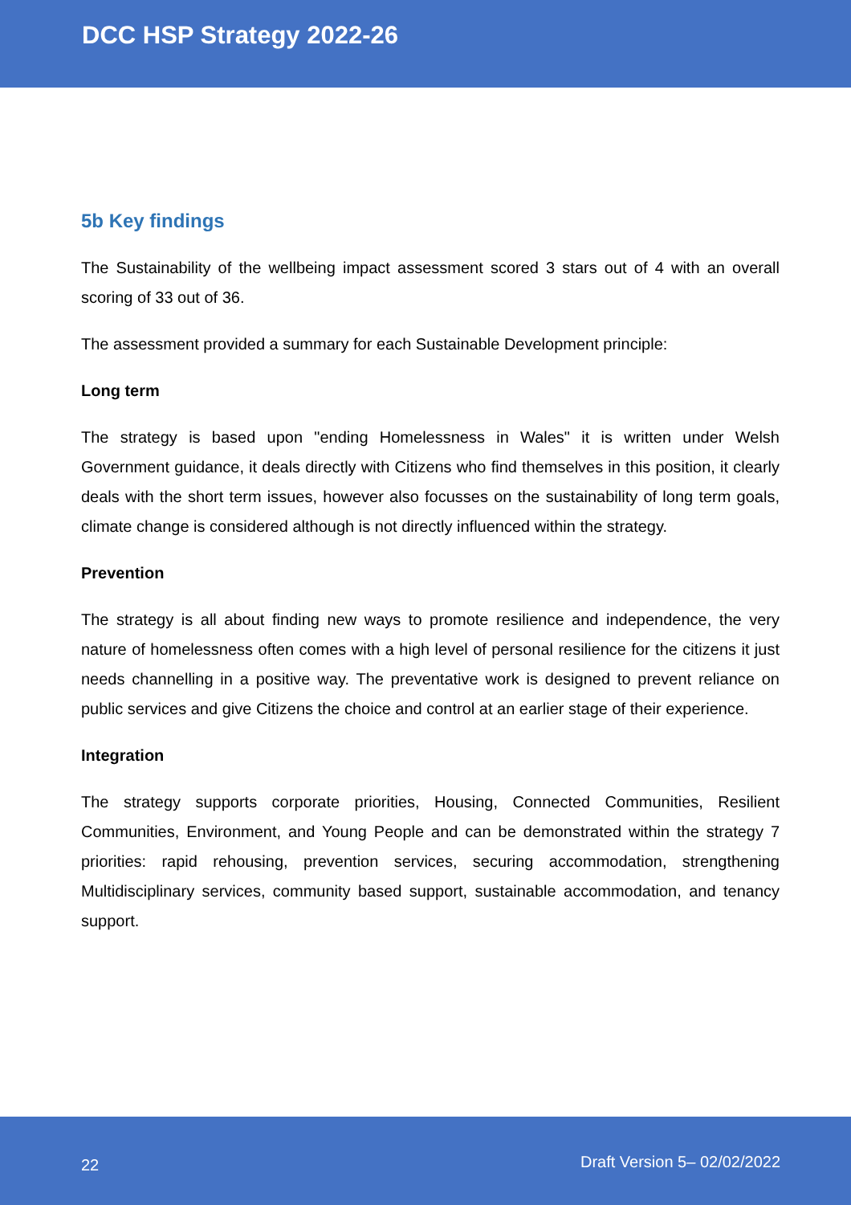DCC HSP Strategy 2022-26
5b Key findings
The Sustainability of the wellbeing impact assessment scored 3 stars out of 4 with an overall scoring of 33 out of 36.
The assessment provided a summary for each Sustainable Development principle:
Long term
The strategy is based upon "ending Homelessness in Wales" it is written under Welsh Government guidance, it deals directly with Citizens who find themselves in this position, it clearly deals with the short term issues, however also focusses on the sustainability of long term goals, climate change is considered although is not directly influenced within the strategy.
Prevention
The strategy is all about finding new ways to promote resilience and independence, the very nature of homelessness often comes with a high level of personal resilience for the citizens it just needs channelling in a positive way. The preventative work is designed to prevent reliance on public services and give Citizens the choice and control at an earlier stage of their experience.
Integration
The strategy supports corporate priorities, Housing, Connected Communities, Resilient Communities, Environment, and Young People and can be demonstrated within the strategy 7 priorities: rapid rehousing, prevention services, securing accommodation, strengthening Multidisciplinary services, community based support, sustainable accommodation, and tenancy support.
22 Draft Version 5– 02/02/2022